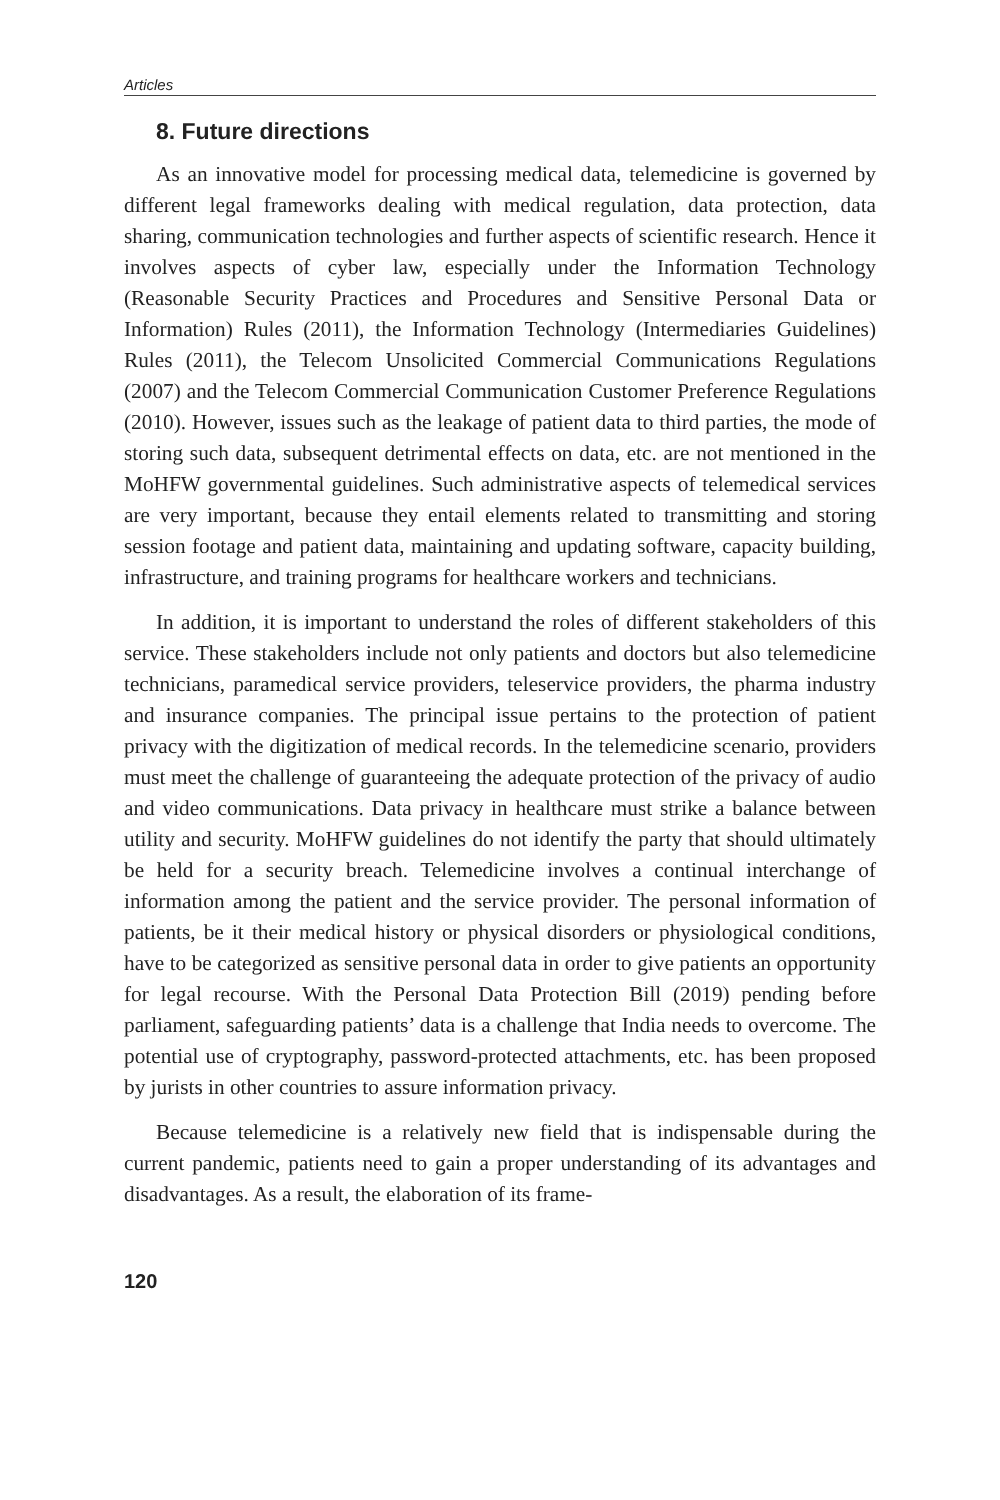Articles
8. Future directions
As an innovative model for processing medical data, telemedicine is governed by different legal frameworks dealing with medical regulation, data protection, data sharing, communication technologies and further aspects of scientific research. Hence it involves aspects of cyber law, especially under the Information Technology (Reasonable Security Practices and Procedures and Sensitive Personal Data or Information) Rules (2011), the Information Technology (Intermediaries Guidelines) Rules (2011), the Telecom Unsolicited Commercial Communications Regulations (2007) and the Telecom Commercial Communication Customer Preference Regulations (2010). However, issues such as the leakage of patient data to third parties, the mode of storing such data, subsequent detrimental effects on data, etc. are not mentioned in the MoHFW governmental guidelines. Such administrative aspects of telemedical services are very important, because they entail elements related to transmitting and storing session footage and patient data, maintaining and updating software, capacity building, infrastructure, and training programs for healthcare workers and technicians.
In addition, it is important to understand the roles of different stakeholders of this service. These stakeholders include not only patients and doctors but also telemedicine technicians, paramedical service providers, teleservice providers, the pharma industry and insurance companies. The principal issue pertains to the protection of patient privacy with the digitization of medical records. In the telemedicine scenario, providers must meet the challenge of guaranteeing the adequate protection of the privacy of audio and video communications. Data privacy in healthcare must strike a balance between utility and security. MoHFW guidelines do not identify the party that should ultimately be held for a security breach. Telemedicine involves a continual interchange of information among the patient and the service provider. The personal information of patients, be it their medical history or physical disorders or physiological conditions, have to be categorized as sensitive personal data in order to give patients an opportunity for legal recourse. With the Personal Data Protection Bill (2019) pending before parliament, safeguarding patients’ data is a challenge that India needs to overcome. The potential use of cryptography, password-protected attachments, etc. has been proposed by jurists in other countries to assure information privacy.
Because telemedicine is a relatively new field that is indispensable during the current pandemic, patients need to gain a proper understanding of its advantages and disadvantages. As a result, the elaboration of its frame-
120